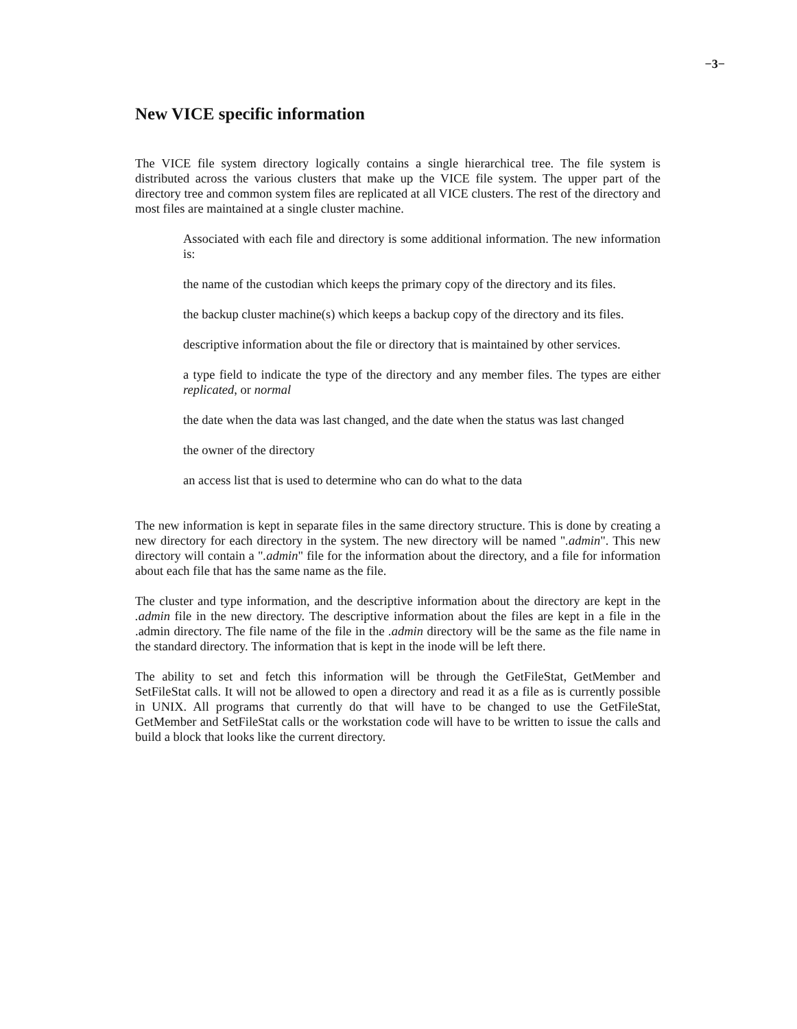−3−
New VICE specific information
The VICE file system directory logically contains a single hierarchical tree. The file system is distributed across the various clusters that make up the VICE file system. The upper part of the directory tree and common system files are replicated at all VICE clusters. The rest of the directory and most files are maintained at a single cluster machine.
Associated with each file and directory is some additional information. The new information is:
the name of the custodian which keeps the primary copy of the directory and its files.
the backup cluster machine(s) which keeps a backup copy of the directory and its files.
descriptive information about the file or directory that is maintained by other services.
a type field to indicate the type of the directory and any member files. The types are either replicated, or normal
the date when the data was last changed, and the date when the status was last changed
the owner of the directory
an access list that is used to determine who can do what to the data
The new information is kept in separate files in the same directory structure. This is done by creating a new directory for each directory in the system. The new directory will be named ".admin". This new directory will contain a ".admin" file for the information about the directory, and a file for information about each file that has the same name as the file.
The cluster and type information, and the descriptive information about the directory are kept in the .admin file in the new directory. The descriptive information about the files are kept in a file in the .admin directory. The file name of the file in the .admin directory will be the same as the file name in the standard directory. The information that is kept in the inode will be left there.
The ability to set and fetch this information will be through the GetFileStat, GetMember and SetFileStat calls. It will not be allowed to open a directory and read it as a file as is currently possible in UNIX. All programs that currently do that will have to be changed to use the GetFileStat, GetMember and SetFileStat calls or the workstation code will have to be written to issue the calls and build a block that looks like the current directory.